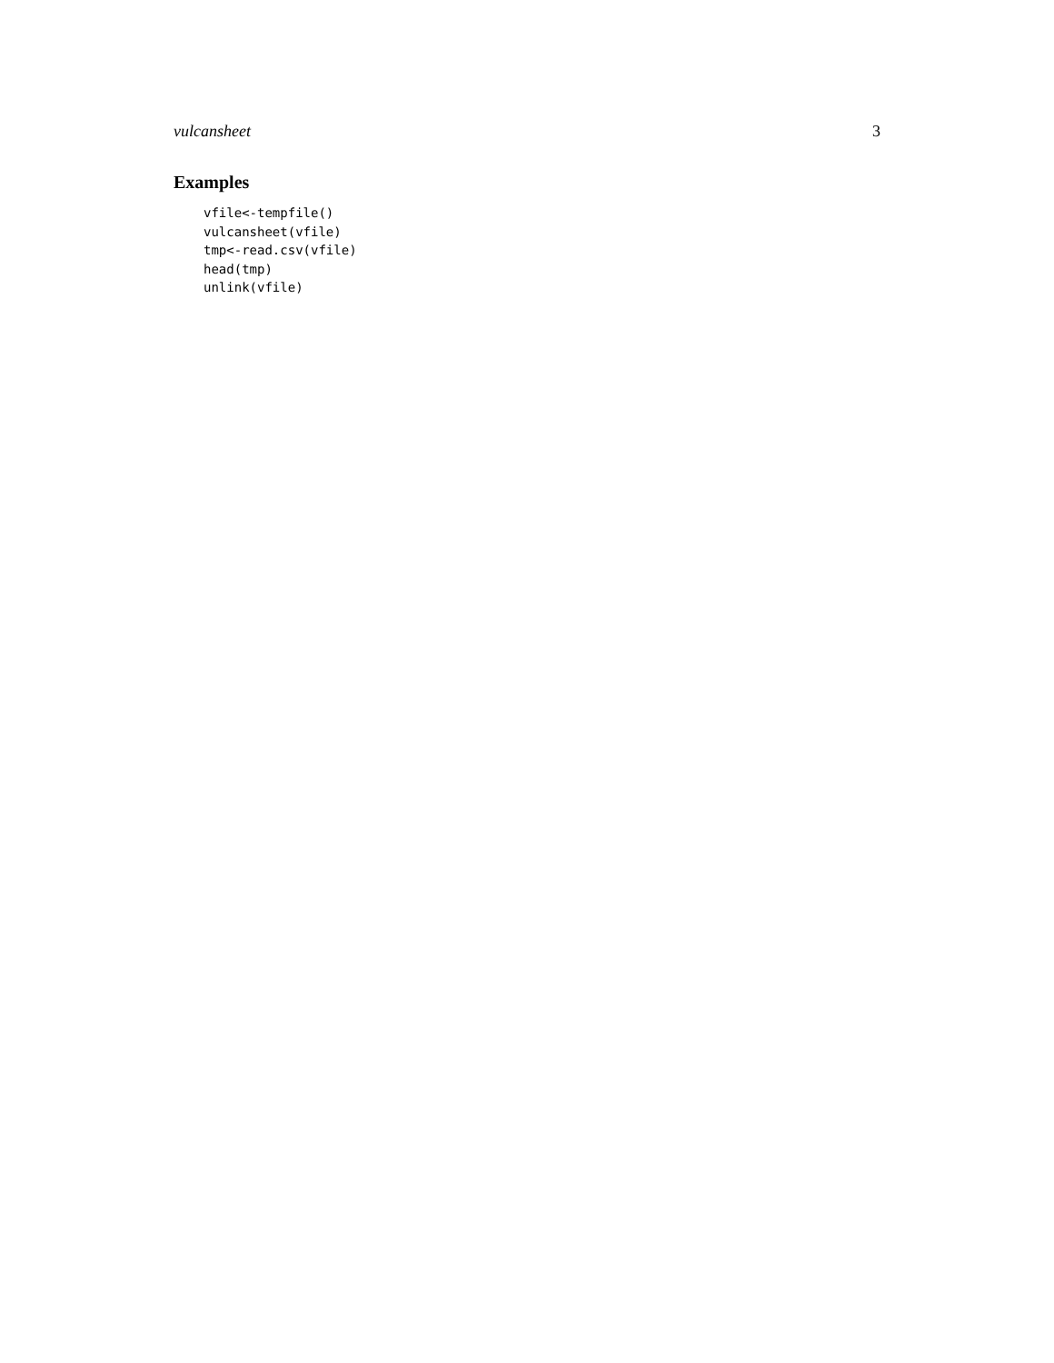vulcansheet 3
Examples
vfile<-tempfile()
vulcansheet(vfile)
tmp<-read.csv(vfile)
head(tmp)
unlink(vfile)